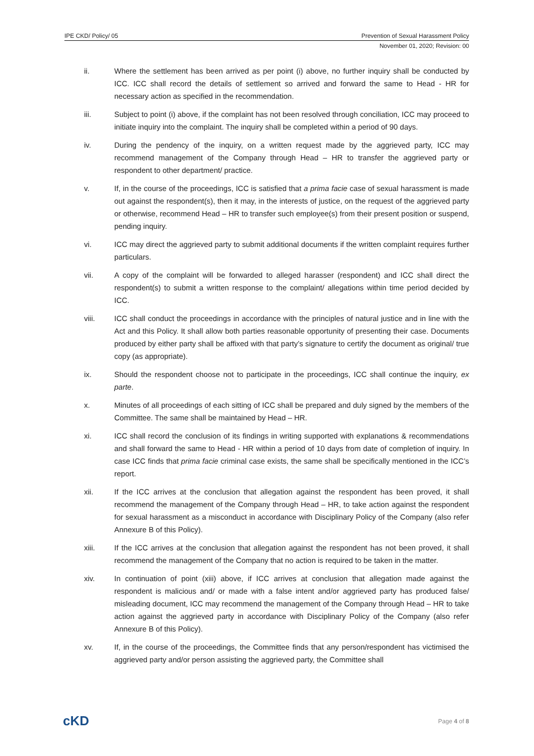IPE CKD/ Policy/ 05 Prevention of Sexual Harassment Policy
November 01, 2020; Revision: 00
ii. Where the settlement has been arrived as per point (i) above, no further inquiry shall be conducted by ICC. ICC shall record the details of settlement so arrived and forward the same to Head - HR for necessary action as specified in the recommendation.
iii. Subject to point (i) above, if the complaint has not been resolved through conciliation, ICC may proceed to initiate inquiry into the complaint. The inquiry shall be completed within a period of 90 days.
iv. During the pendency of the inquiry, on a written request made by the aggrieved party, ICC may recommend management of the Company through Head – HR to transfer the aggrieved party or respondent to other department/ practice.
v. If, in the course of the proceedings, ICC is satisfied that a prima facie case of sexual harassment is made out against the respondent(s), then it may, in the interests of justice, on the request of the aggrieved party or otherwise, recommend Head – HR to transfer such employee(s) from their present position or suspend, pending inquiry.
vi. ICC may direct the aggrieved party to submit additional documents if the written complaint requires further particulars.
vii. A copy of the complaint will be forwarded to alleged harasser (respondent) and ICC shall direct the respondent(s) to submit a written response to the complaint/ allegations within time period decided by ICC.
viii. ICC shall conduct the proceedings in accordance with the principles of natural justice and in line with the Act and this Policy. It shall allow both parties reasonable opportunity of presenting their case. Documents produced by either party shall be affixed with that party’s signature to certify the document as original/ true copy (as appropriate).
ix. Should the respondent choose not to participate in the proceedings, ICC shall continue the inquiry, ex parte.
x. Minutes of all proceedings of each sitting of ICC shall be prepared and duly signed by the members of the Committee. The same shall be maintained by Head – HR.
xi. ICC shall record the conclusion of its findings in writing supported with explanations & recommendations and shall forward the same to Head - HR within a period of 10 days from date of completion of inquiry. In case ICC finds that prima facie criminal case exists, the same shall be specifically mentioned in the ICC’s report.
xii. If the ICC arrives at the conclusion that allegation against the respondent has been proved, it shall recommend the management of the Company through Head – HR, to take action against the respondent for sexual harassment as a misconduct in accordance with Disciplinary Policy of the Company (also refer Annexure B of this Policy).
xiii. If the ICC arrives at the conclusion that allegation against the respondent has not been proved, it shall recommend the management of the Company that no action is required to be taken in the matter.
xiv. In continuation of point (xiii) above, if ICC arrives at conclusion that allegation made against the respondent is malicious and/ or made with a false intent and/or aggrieved party has produced false/ misleading document, ICC may recommend the management of the Company through Head – HR to take action against the aggrieved party in accordance with Disciplinary Policy of the Company (also refer Annexure B of this Policy).
xv. If, in the course of the proceedings, the Committee finds that any person/respondent has victimised the aggrieved party and/or person assisting the aggrieved party, the Committee shall
cKD Page 4 of 8